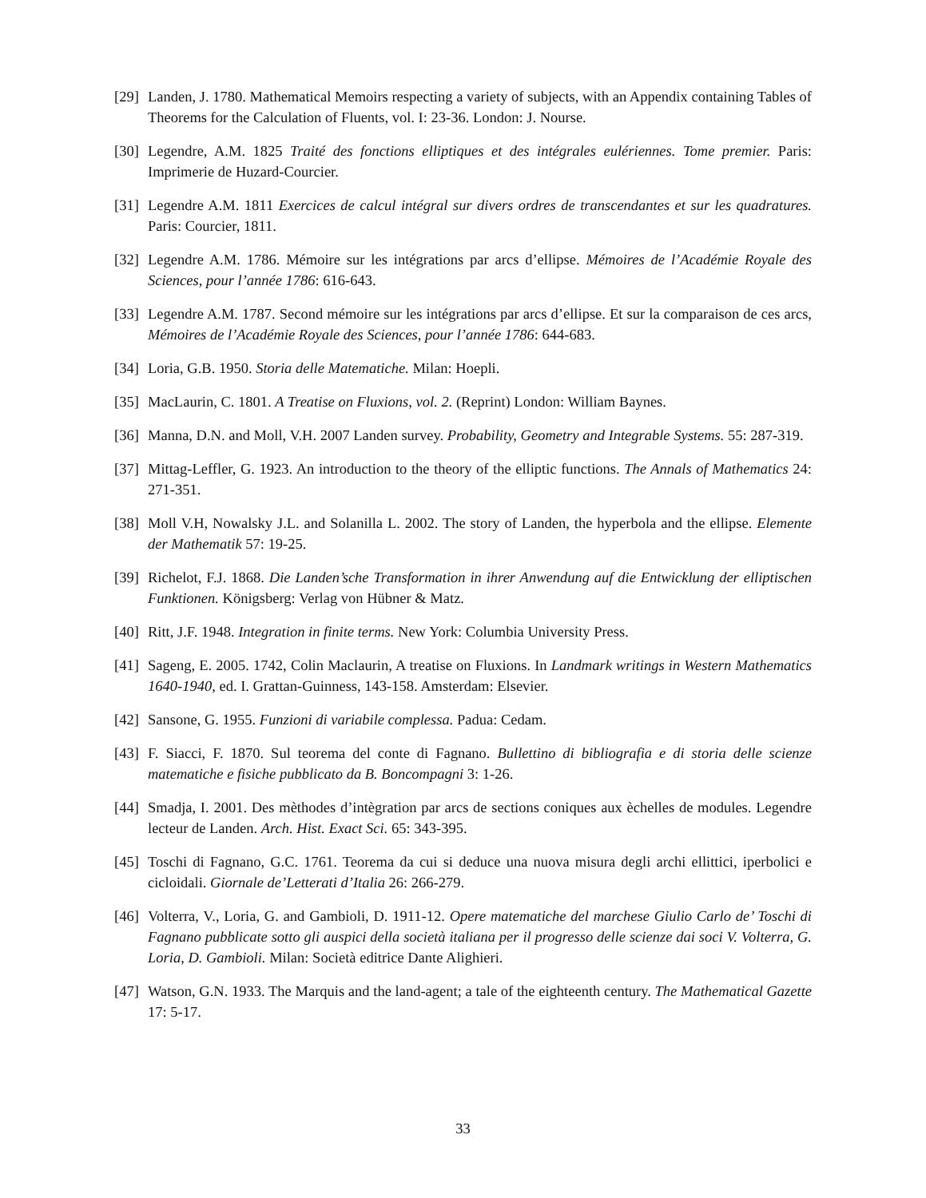[29] Landen, J. 1780. Mathematical Memoirs respecting a variety of subjects, with an Appendix containing Tables of Theorems for the Calculation of Fluents, vol. I: 23-36. London: J. Nourse.
[30] Legendre, A.M. 1825 Traité des fonctions elliptiques et des intégrales eulériennes. Tome premier. Paris: Imprimerie de Huzard-Courcier.
[31] Legendre A.M. 1811 Exercices de calcul intégral sur divers ordres de transcendantes et sur les quadratures. Paris: Courcier, 1811.
[32] Legendre A.M. 1786. Mémoire sur les intégrations par arcs d’ellipse. Mémoires de l’Académie Royale des Sciences, pour l’année 1786: 616-643.
[33] Legendre A.M. 1787. Second mémoire sur les intégrations par arcs d’ellipse. Et sur la comparaison de ces arcs, Mémoires de l’Académie Royale des Sciences, pour l’année 1786: 644-683.
[34] Loria, G.B. 1950. Storia delle Matematiche. Milan: Hoepli.
[35] MacLaurin, C. 1801. A Treatise on Fluxions, vol. 2. (Reprint) London: William Baynes.
[36] Manna, D.N. and Moll, V.H. 2007 Landen survey. Probability, Geometry and Integrable Systems. 55: 287-319.
[37] Mittag-Leffler, G. 1923. An introduction to the theory of the elliptic functions. The Annals of Mathematics 24: 271-351.
[38] Moll V.H, Nowalsky J.L. and Solanilla L. 2002. The story of Landen, the hyperbola and the ellipse. Elemente der Mathematik 57: 19-25.
[39] Richelot, F.J. 1868. Die Landen’sche Transformation in ihrer Anwendung auf die Entwicklung der elliptischen Funktionen. Königsberg: Verlag von Hübner & Matz.
[40] Ritt, J.F. 1948. Integration in finite terms. New York: Columbia University Press.
[41] Sageng, E. 2005. 1742, Colin Maclaurin, A treatise on Fluxions. In Landmark writings in Western Mathematics 1640-1940, ed. I. Grattan-Guinness, 143-158. Amsterdam: Elsevier.
[42] Sansone, G. 1955. Funzioni di variabile complessa. Padua: Cedam.
[43] F. Siacci, F. 1870. Sul teorema del conte di Fagnano. Bullettino di bibliografia e di storia delle scienze matematiche e fisiche pubblicato da B. Boncompagni 3: 1-26.
[44] Smadja, I. 2001. Des mèthodes d’intègration par arcs de sections coniques aux èchelles de modules. Legendre lecteur de Landen. Arch. Hist. Exact Sci. 65: 343-395.
[45] Toschi di Fagnano, G.C. 1761. Teorema da cui si deduce una nuova misura degli archi ellittici, iperbolici e cicloidali. Giornale de’Letterati d’Italia 26: 266-279.
[46] Volterra, V., Loria, G. and Gambioli, D. 1911-12. Opere matematiche del marchese Giulio Carlo de’ Toschi di Fagnano pubblicate sotto gli auspici della società italiana per il progresso delle scienze dai soci V. Volterra, G. Loria, D. Gambioli. Milan: Società editrice Dante Alighieri.
[47] Watson, G.N. 1933. The Marquis and the land-agent; a tale of the eighteenth century. The Mathematical Gazette 17: 5-17.
33